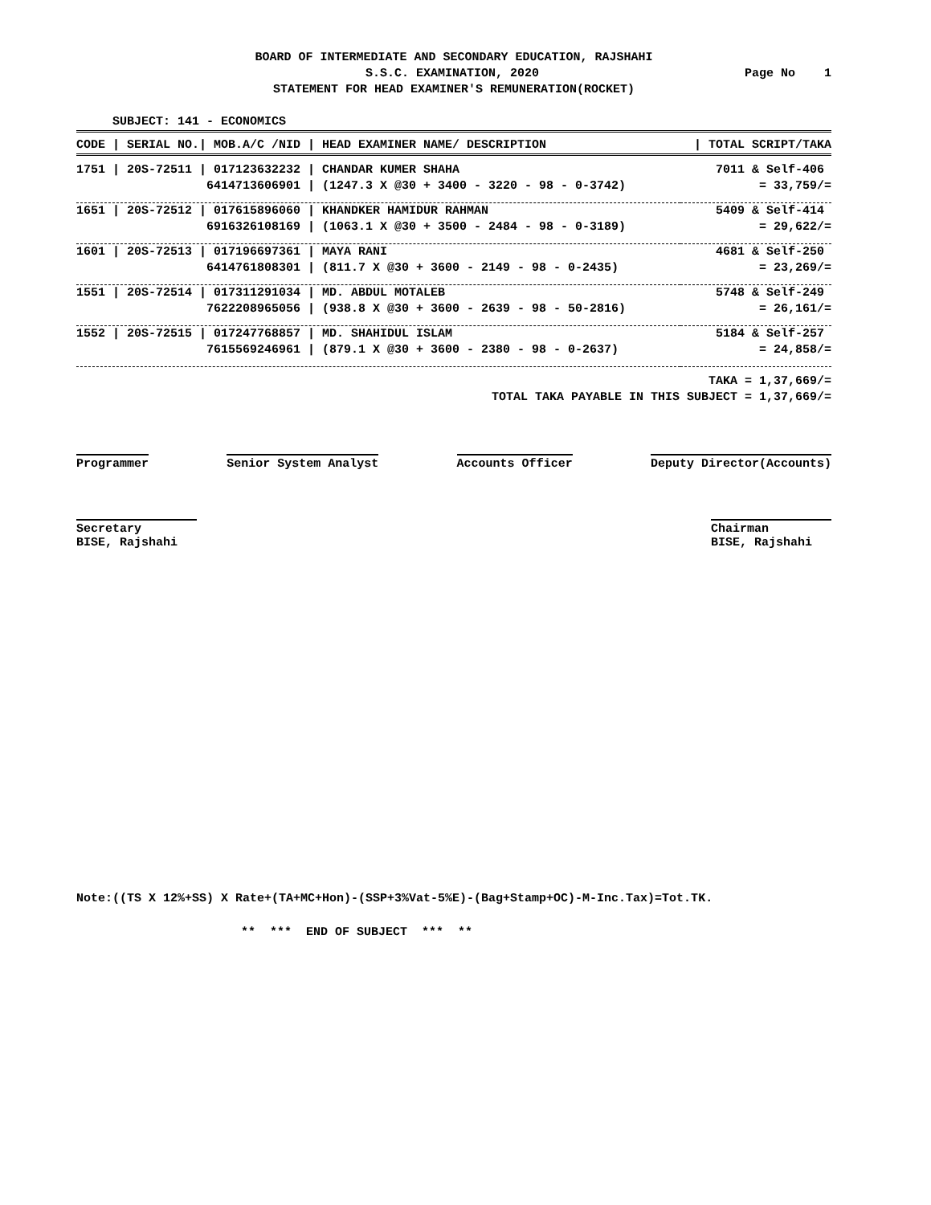BOARD OF INTERMEDIATE AND SECONDARY EDUCATION, RAJSHAHI
S.S.C. EXAMINATION, 2020 Page No 1
STATEMENT FOR HEAD EXAMINER'S REMUNERATION(ROCKET)
SUBJECT: 141 - ECONOMICS
| CODE / SERIAL NO./ MOB.A/C /NID / HEAD EXAMINER NAME/ DESCRIPTION | / TOTAL SCRIPT/TAKA |
| 1751 / 20S-72511 / 017123632232 / CHANDAR KUMER SHAHA | 7011 & Self-406 |
| 6414713606901 / (1247.3 X @30 + 3400 - 3220 - 98 - 0-3742) | = 33,759/= |
| 1651 / 20S-72512 / 017615896060 / KHANDKER HAMIDUR RAHMAN | 5409 & Self-414 |
| 6916326108169 / (1063.1 X @30 + 3500 - 2484 - 98 - 0-3189) | = 29,622/= |
| 1601 / 20S-72513 / 017196697361 / MAYA RANI | 4681 & Self-250 |
| 6414761808301 / (811.7 X @30 + 3600 - 2149 - 98 - 0-2435) | = 23,269/= |
| 1551 / 20S-72514 / 017311291034 / MD. ABDUL MOTALEB | 5748 & Self-249 |
| 7622208965056 / (938.8 X @30 + 3600 - 2639 - 98 - 50-2816) | = 26,161/= |
| 1552 / 20S-72515 / 017247768857 / MD. SHAHIDUL ISLAM | 5184 & Self-257 |
| 7615569246961 / (879.1 X @30 + 3600 - 2380 - 98 - 0-2637) | = 24,858/= |
TAKA = 1,37,669/=
TOTAL TAKA PAYABLE IN THIS SUBJECT = 1,37,669/=
Programmer Senior System Analyst Accounts Officer Deputy Director(Accounts)
Secretary
BISE, Rajshahi
Chairman
BISE, Rajshahi
Note:((TS X 12%+SS) X Rate+(TA+MC+Hon)-(SSP+3%Vat-5%E)-(Bag+Stamp+OC)-M-Inc.Tax)=Tot.TK.
** *** END OF SUBJECT *** **